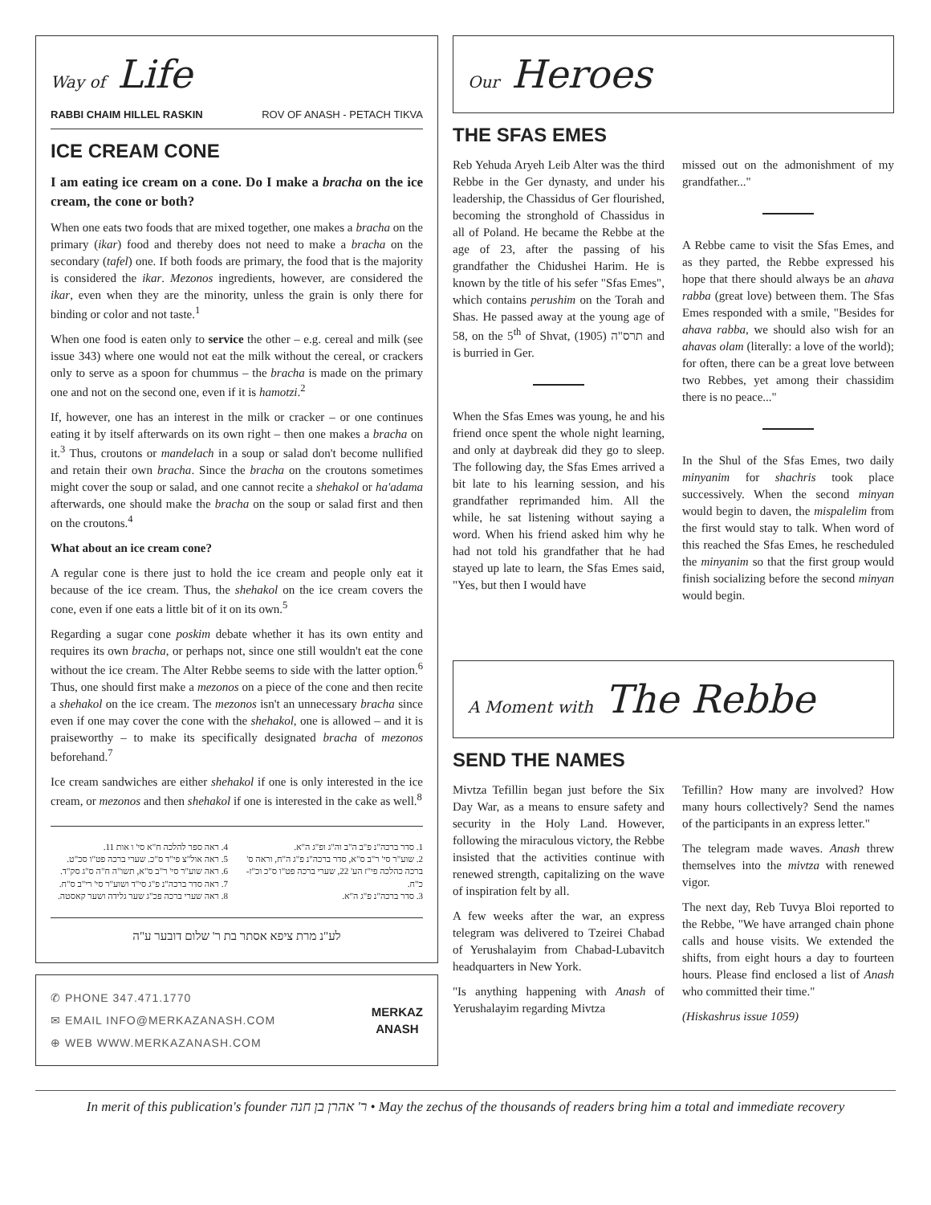Way of Life
RABBI CHAIM HILLEL RASKIN ROV OF ANASH - PETACH TIKVA
ICE CREAM CONE
I am eating ice cream on a cone. Do I make a bracha on the ice cream, the cone or both?
When one eats two foods that are mixed together, one makes a bracha on the primary (ikar) food and thereby does not need to make a bracha on the secondary (tafel) one. If both foods are primary, the food that is the majority is considered the ikar. Mezonos ingredients, however, are considered the ikar, even when they are the minority, unless the grain is only there for binding or color and not taste.<sup>1</sup>
When one food is eaten only to service the other – e.g. cereal and milk (see issue 343) where one would not eat the milk without the cereal, or crackers only to serve as a spoon for chummus – the bracha is made on the primary one and not on the second one, even if it is hamotzi.<sup>2</sup>
If, however, one has an interest in the milk or cracker – or one continues eating it by itself afterwards on its own right – then one makes a bracha on it.<sup>3</sup> Thus, croutons or mandelach in a soup or salad don't become nullified and retain their own bracha. Since the bracha on the croutons sometimes might cover the soup or salad, and one cannot recite a shehakol or ha'adama afterwards, one should make the bracha on the soup or salad first and then on the croutons.<sup>4</sup>
What about an ice cream cone?
A regular cone is there just to hold the ice cream and people only eat it because of the ice cream. Thus, the shehakol on the ice cream covers the cone, even if one eats a little bit of it on its own.<sup>5</sup>
Regarding a sugar cone poskim debate whether it has its own entity and requires its own bracha, or perhaps not, since one still wouldn't eat the cone without the ice cream. The Alter Rebbe seems to side with the latter option.<sup>6</sup> Thus, one should first make a mezonos on a piece of the cone and then recite a shehakol on the ice cream. The mezonos isn't an unnecessary bracha since even if one may cover the cone with the shehakol, one is allowed – and it is praiseworthy – to make its specifically designated bracha of mezonos beforehand.<sup>7</sup>
Ice cream sandwiches are either shehakol if one is only interested in the ice cream, or mezonos and then shehakol if one is interested in the cake as well.<sup>8</sup>
1. סדר ברכה"נ פ"ב ה"ב וה"ג ופ"ג ה"א.
2. שוע"ר סי' ר"ב ס"א, סדר ברכה"נ פ"ג ה"ח, וראה ס' ברכה כהלכה פי"ז הע' 22, שערי ברכה פט"ו ס"כ וכ"ז-כ"ח.
3. סדר ברכה"נ פ"ג ה"א.
4. ראה ספר להלכה ח"א סי' ו אות 11.
5. ראה אול"צ פי"ד ס"כ. שערי ברכה פט"ו סכ"ט.
6. ראה שוע"ר סי' ר"ב ס"א, תשו"ה ח"ה ס"ג סק"ד.
7. ראה סדר ברכה"נ פ"ג סי"ד ושוע"ר סי' רי"ב ס"ח.
8. ראה שערי ברכה פכ"ג שער גלידה ושער קאסטה.
לע"נ מרת ציפא אסתר בת ר' שלום דובער ע"ה
✆ PHONE 347.471.1770
✉ EMAIL INFO@MERKAZANASH.COM
⊕ WEB WWW.MERKAZANASH.COM
MERKAZ
ANASH
Our Heroes
THE SFAS EMES
Reb Yehuda Aryeh Leib Alter was the third Rebbe in the Ger dynasty, and under his leadership, the Chassidus of Ger flourished, becoming the stronghold of Chassidus in all of Poland. He became the Rebbe at the age of 23, after the passing of his grandfather the Chidushei Harim. He is known by the title of his sefer "Sfas Emes", which contains perushim on the Torah and Shas. He passed away at the young age of 58, on the 5<sup>th</sup> of Shvat, תרס"ה (1905) and is burried in Ger.
When the Sfas Emes was young, he and his friend once spent the whole night learning, and only at daybreak did they go to sleep. The following day, the Sfas Emes arrived a bit late to his learning session, and his grandfather reprimanded him. All the while, he sat listening without saying a word. When his friend asked him why he had not told his grandfather that he had stayed up late to learn, the Sfas Emes said, "Yes, but then I would have
missed out on the admonishment of my grandfather..."
A Rebbe came to visit the Sfas Emes, and as they parted, the Rebbe expressed his hope that there should always be an ahava rabba (great love) between them. The Sfas Emes responded with a smile, "Besides for ahava rabba, we should also wish for an ahavas olam (literally: a love of the world); for often, there can be a great love between two Rebbes, yet among their chassidim there is no peace..."
In the Shul of the Sfas Emes, two daily minyanim for shachris took place successively. When the second minyan would begin to daven, the mispalelim from the first would stay to talk. When word of this reached the Sfas Emes, he rescheduled the minyanim so that the first group would finish socializing before the second minyan would begin.
A Moment with The Rebbe
SEND THE NAMES
Mivtza Tefillin began just before the Six Day War, as a means to ensure safety and security in the Holy Land. However, following the miraculous victory, the Rebbe insisted that the activities continue with renewed strength, capitalizing on the wave of inspiration felt by all.
A few weeks after the war, an express telegram was delivered to Tzeirei Chabad of Yerushalayim from Chabad-Lubavitch headquarters in New York.
"Is anything happening with Anash of Yerushalayim regarding Mivtza
Tefillin? How many are involved? How many hours collectively? Send the names of the participants in an express letter."
The telegram made waves. Anash threw themselves into the mivtza with renewed vigor.
The next day, Reb Tuvya Bloi reported to the Rebbe, "We have arranged chain phone calls and house visits. We extended the shifts, from eight hours a day to fourteen hours. Please find enclosed a list of Anash who committed their time."
(Hiskashrus issue 1059)
In merit of this publication's founder ר' אהרן בן חנה • May the zechus of the thousands of readers bring him a total and immediate recovery